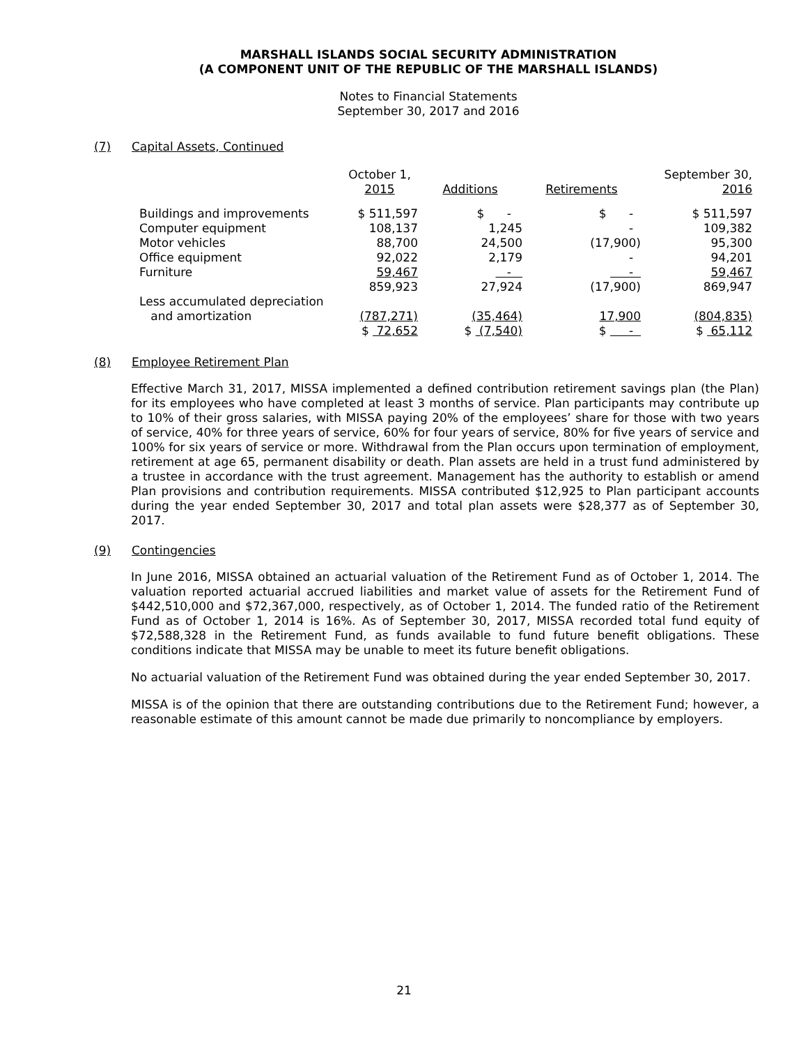MARSHALL ISLANDS SOCIAL SECURITY ADMINISTRATION
(A COMPONENT UNIT OF THE REPUBLIC OF THE MARSHALL ISLANDS)
Notes to Financial Statements
September 30, 2017 and 2016
(7) Capital Assets, Continued
| | October 1, 2015 | Additions | Retirements | September 30, 2016 |
| --- | --- | --- | --- | --- |
| Buildings and improvements | $ 511,597 | $ - | $ - | $ 511,597 |
| Computer equipment | 108,137 | 1,245 | - | 109,382 |
| Motor vehicles | 88,700 | 24,500 | (17,900) | 95,300 |
| Office equipment | 92,022 | 2,179 | - | 94,201 |
| Furniture | 59,467 | - | - | 59,467 |
| Less accumulated depreciation and amortization | 859,923 (787,271) | 27,924 (35,464) | (17,900) 17,900 | 869,947 (804,835) |
| | $ 72,652 | $ (7,540) | $ - | $ 65,112 |
(8) Employee Retirement Plan
Effective March 31, 2017, MISSA implemented a defined contribution retirement savings plan (the Plan) for its employees who have completed at least 3 months of service. Plan participants may contribute up to 10% of their gross salaries, with MISSA paying 20% of the employees’ share for those with two years of service, 40% for three years of service, 60% for four years of service, 80% for five years of service and 100% for six years of service or more. Withdrawal from the Plan occurs upon termination of employment, retirement at age 65, permanent disability or death. Plan assets are held in a trust fund administered by a trustee in accordance with the trust agreement. Management has the authority to establish or amend Plan provisions and contribution requirements. MISSA contributed $12,925 to Plan participant accounts during the year ended September 30, 2017 and total plan assets were $28,377 as of September 30, 2017.
(9) Contingencies
In June 2016, MISSA obtained an actuarial valuation of the Retirement Fund as of October 1, 2014. The valuation reported actuarial accrued liabilities and market value of assets for the Retirement Fund of $442,510,000 and $72,367,000, respectively, as of October 1, 2014. The funded ratio of the Retirement Fund as of October 1, 2014 is 16%. As of September 30, 2017, MISSA recorded total fund equity of $72,588,328 in the Retirement Fund, as funds available to fund future benefit obligations. These conditions indicate that MISSA may be unable to meet its future benefit obligations.
No actuarial valuation of the Retirement Fund was obtained during the year ended September 30, 2017.
MISSA is of the opinion that there are outstanding contributions due to the Retirement Fund; however, a reasonable estimate of this amount cannot be made due primarily to noncompliance by employers.
21